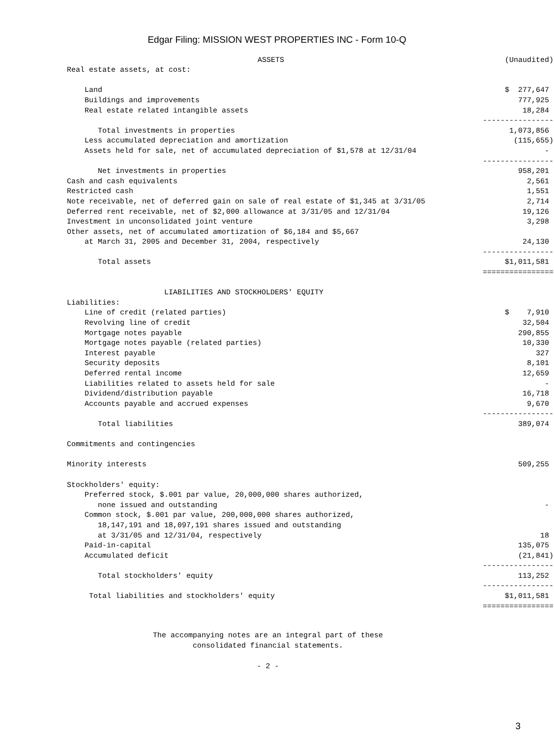Edgar Filing: MISSION WEST PROPERTIES INC - Form 10-Q
| ASSETS | (Unaudited) |
| Real estate assets, at cost: | |
| Land | $ 277,647 |
| Buildings and improvements | 777,925 |
| Real estate related intangible assets | 18,284 |
| | ---------------- |
| Total investments in properties | 1,073,856 |
| Less accumulated depreciation and amortization | (115,655) |
| Assets held for sale, net of accumulated depreciation of $1,578 at 12/31/04 | - |
| | ---------------- |
| Net investments in properties | 958,201 |
| Cash and cash equivalents | 2,561 |
| Restricted cash | 1,551 |
| Note receivable, net of deferred gain on sale of real estate of $1,345 at 3/31/05 | 2,714 |
| Deferred rent receivable, net of $2,000 allowance at 3/31/05 and 12/31/04 | 19,126 |
| Investment in unconsolidated joint venture | 3,298 |
| Other assets, net of accumulated amortization of $6,184 and $5,667 | |
| at March 31, 2005 and December 31, 2004, respectively | 24,130 |
| | ---------------- |
| Total assets | $1,011,581 |
| | ================ |
| LIABILITIES AND STOCKHOLDERS' EQUITY | |
| Liabilities: | |
| Line of credit (related parties) | $ 7,910 |
| Revolving line of credit | 32,504 |
| Mortgage notes payable | 290,855 |
| Mortgage notes payable (related parties) | 10,330 |
| Interest payable | 327 |
| Security deposits | 8,101 |
| Deferred rental income | 12,659 |
| Liabilities related to assets held for sale | - |
| Dividend/distribution payable | 16,718 |
| Accounts payable and accrued expenses | 9,670 |
| | ---------------- |
| Total liabilities | 389,074 |
| Commitments and contingencies | |
| Minority interests | 509,255 |
| Stockholders' equity: | |
| Preferred stock, $.001 par value, 20,000,000 shares authorized, | |
| none issued and outstanding | - |
| Common stock, $.001 par value, 200,000,000 shares authorized, | |
| 18,147,191 and 18,097,191 shares issued and outstanding | |
| at 3/31/05 and 12/31/04, respectively | 18 |
| Paid-in-capital | 135,075 |
| Accumulated deficit | (21,841) |
| | ---------------- |
| Total stockholders' equity | 113,252 |
| | ---------------- |
| Total liabilities and stockholders' equity | $1,011,581 |
| | ================ |
The accompanying notes are an integral part of these consolidated financial statements. - 2 -
3